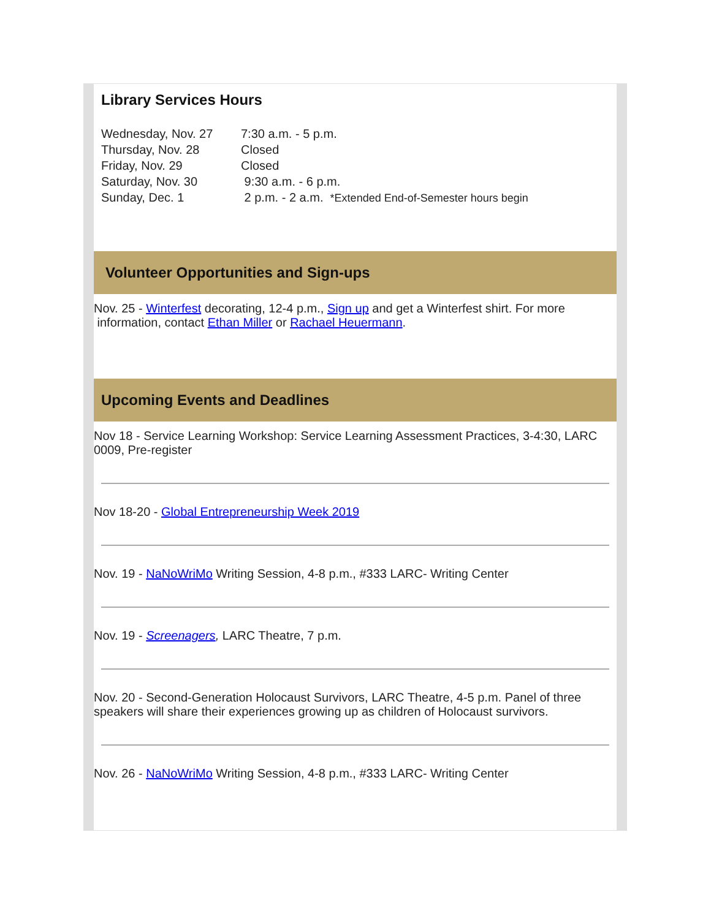Library Services Hours
| Wednesday, Nov. 27 | 7:30 a.m. - 5 p.m. |
| Thursday, Nov. 28 | Closed |
| Friday, Nov. 29 | Closed |
| Saturday, Nov. 30 | 9:30 a.m. - 6 p.m. |
| Sunday, Dec. 1 | 2 p.m. - 2 a.m. *Extended End-of-Semester hours begin |
Volunteer Opportunities and Sign-ups
Nov. 25 - Winterfest decorating, 12-4 p.m., Sign up and get a Winterfest shirt. For more information, contact Ethan Miller or Rachael Heuermann.
Upcoming Events and Deadlines
Nov 18 - Service Learning Workshop: Service Learning Assessment Practices, 3-4:30, LARC 0009, Pre-register
Nov 18-20 - Global Entrepreneurship Week 2019
Nov. 19 - NaNoWriMo Writing Session, 4-8 p.m., #333 LARC- Writing Center
Nov. 19 - Screenagers, LARC Theatre, 7 p.m.
Nov. 20 - Second-Generation Holocaust Survivors, LARC Theatre, 4-5 p.m. Panel of three speakers will share their experiences growing up as children of Holocaust survivors.
Nov. 26 - NaNoWriMo Writing Session, 4-8 p.m., #333 LARC- Writing Center